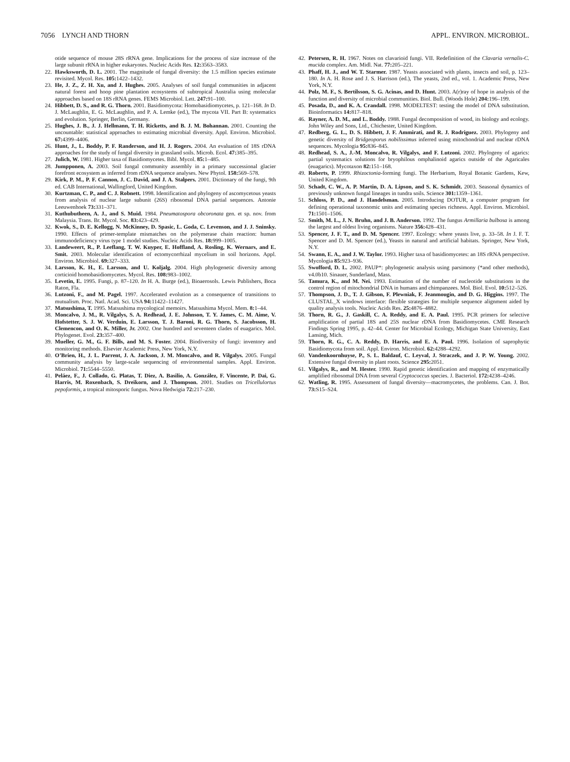7056 LYNCH AND THORN APPL. ENVIRON. MICROBIOL.
otide sequence of mouse 28S rRNA gene. Implications for the process of size increase of the large subunit rRNA in higher eukaryotes. Nucleic Acids Res. 12: 3563–3583.
22. Hawksworth, D. L. 2001. The magnitude of fungal diversity: the 1.5 million species estimate revisited. Mycol. Res. 105: 1422–1432.
23. He, J. Z., Z. H. Xu, and J. Hughes. 2005. Analyses of soil fungal communities in adjacent natural forest and hoop pine plantation ecosystems of subtropical Australia using molecular approaches based on 18S rRNA genes. FEMS Microbiol. Lett. 247: 91–100.
24. Hibbett, D. S., and R. G. Thorn. 2001. Basidiomycota: Homobasidiomycetes, p. 121–168. In D. J. McLaughlin, E. G. McLaughlin, and P. A. Lemke (ed.), The mycota VII. Part B: systematics and evolution. Springer, Berlin, Germany.
25. Hughes, J. B., J. J. Hellmann, T. H. Ricketts, and B. J. M. Bohannan. 2001. Counting the uncountable: statistical approaches to estimating microbial diversity. Appl. Environ. Microbiol. 67: 4399–4406.
26. Hunt, J., L. Boddy, P. F. Randerson, and H. J. Rogers. 2004. An evaluation of 18S rDNA approaches for the study of fungal diversity in grassland soils. Microb. Ecol. 47: 385–395.
27. Julich, W. 1981. Higher taxa of Basidiomycetes. Bibl. Mycol. 85: 1–485.
28. Jumpponen, A. 2003. Soil fungal community assembly in a primary successional glacier forefront ecosystem as inferred from rDNA sequence analyses. New Phytol. 158: 569–578.
29. Kirk, P. M., P. F. Cannon, J. C. David, and J. A. Stalpers. 2001. Dictionary of the fungi, 9th ed. CAB International, Wallingford, United Kingdom.
30. Kurtzman, C. P., and C. J. Robnett. 1998. Identification and phylogeny of ascomycetous yeasts from analysis of nuclear large subunit (26S) ribosomal DNA partial sequences. Antonie Leeuwenhoek 73: 331–371.
31. Kuthubutheen, A. J., and S. Muid. 1984. Pneumatospora obcoronata gen. et sp. nov. from Malaysia. Trans. Br. Mycol. Soc. 83: 423–429.
32. Kwok, S., D. E. Kellogg, N. McKinney, D. Spasic, L. Goda, C. Levenson, and J. J. Sninsky. 1990. Effects of primer-template mismatches on the polymerase chain reaction: human immunodeficiency virus type 1 model studies. Nucleic Acids Res. 18: 999–1005.
33. Landeweert, R., P. Leeflang, T. W. Kuyper, E. Hoffland, A. Rosling, K. Wernars, and E. Smit. 2003. Molecular identification of ectomycorrhizal mycelium in soil horizons. Appl. Environ. Microbiol. 69: 327–333.
34. Larsson, K. H., E. Larsson, and U. Koljalg. 2004. High phylogenetic diversity among corticioid homobasidiomycetes. Mycol. Res. 108: 983–1002.
35. Levetin, E. 1995. Fungi, p. 87–120. In H. A. Burge (ed.), Bioaerosols. Lewis Publishers, Boca Raton, Fla.
36. Lutzoni, F., and M. Pagel. 1997. Accelerated evolution as a consequence of transitions to mutualism. Proc. Natl. Acad. Sci. USA 94: 11422–11427.
37. Matsushima, T. 1995. Matsushima mycological memoirs. Matsushima Mycol. Mem. 8: 1–44.
38. Moncalvo, J. M., R. Vilgalys, S. A. Redhead, J. E. Johnson, T. Y. James, C. M. Aime, V. Hofstetter, S. J. W. Verduin, E. Larsson, T. J. Baroni, R. G. Thorn, S. Jacobsson, H. Clemencon, and O. K. Miller, Jr. 2002. One hundred and seventeen clades of euagarics. Mol. Phylogenet. Evol. 23: 357–400.
39. Mueller, G. M., G. F. Bills, and M. S. Foster. 2004. Biodiversity of fungi: inventory and monitoring methods. Elsevier Academic Press, New York, N.Y.
40. O’Brien, H., J. L. Parrent, J. A. Jackson, J. M. Moncalvo, and R. Vilgalys. 2005. Fungal community analysis by large-scale sequencing of environmental samples. Appl. Environ. Microbiol. 71: 5544–5550.
41. Peláez, F., J. Collado, G. Platas, T. Diez, A. Basilio, A. González, F. Vincente, P. Dai, G. Harris, M. Roxenbach, S. Dreikorn, and J. Thompson. 2001. Studies on Tricellulortus pepoformis, a tropical mitosporic fungus. Nova Hedwigia 72: 217–230.
42. Petersen, R. H. 1967. Notes on clavarioid fungi. VII. Redefinition of the Clavaria vernalis-C. mucida complex. Am. Midl. Nat. 77: 205–221.
43. Phaff, H. J., and W. T. Starmer. 1987. Yeasts associated with plants, insects and soil, p. 123–180. In A. H. Rose and J. S. Harrison (ed.), The yeasts, 2nd ed., vol. 1. Academic Press, New York, N.Y.
44. Polz, M. F., S. Bertilsson, S. G. Acinas, and D. Hunt. 2003. A(r)ray of hope in analysis of the function and diversity of microbial communities. Biol. Bull. (Woods Hole) 204: 196–199.
45. Posada, D., and K. A. Crandall. 1998. MODELTEST: testing the model of DNA substitution. Bioinformatics 14: 817–818.
46. Rayner, A. D. M., and L. Boddy. 1988. Fungal decomposition of wood, its biology and ecology. John Wiley and Sons, Ltd., Chichester, United Kingdom.
47. Redberg, G. L., D. S. Hibbett, J. F. Ammirati, and R. J. Rodriguez. 2003. Phylogeny and genetic diversity of Bridgeoporus nobilissimus inferred using mitochondrial and nuclear rDNA sequences. Mycologia 95: 836–845.
48. Redhead, S. A., J.-M. Moncalvo, R. Vilgalys, and F. Lutzoni. 2002. Phylogeny of agarics: partial systematics solutions for bryophilous omphalinoid agarics outside of the Agaricales (euagarics). Mycotaxon 82: 151–168.
49. Roberts, P. 1999. Rhizoctonia-forming fungi. The Herbarium, Royal Botanic Gardens, Kew, United Kingdom.
50. Schadt, C. W., A. P. Martin, D. A. Lipson, and S. K. Schmidt. 2003. Seasonal dynamics of previously unknown fungal lineages in tundra soils. Science 301: 1359–1361.
51. Schloss, P. D., and J. Handelsman. 2005. Introducing DOTUR, a computer program for defining operational taxonomic units and estimating species richness. Appl. Environ. Microbiol. 71: 1501–1506.
52. Smith, M. L., J. N. Bruhn, and J. B. Anderson. 1992. The fungus Armillaria bulbosa is among the largest and oldest living organisms. Nature 356: 428–431.
53. Spencer, J. F. T., and D. M. Spencer. 1997. Ecology: where yeasts live, p. 33–58. In J. F. T. Spencer and D. M. Spencer (ed.), Yeasts in natural and artificial habitats. Springer, New York, N.Y.
54. Swann, E. A., and J. W. Taylor. 1993. Higher taxa of basidiomycetes: an 18S rRNA perspective. Mycologia 85: 923–936.
55. Swofford, D. L. 2002. PAUP*: phylogenetic analysis using parsimony (*and other methods), v4.0b10. Sinauer, Sunderland, Mass.
56. Tamura, K., and M. Nei. 1993. Estimation of the number of nucleotide substitutions in the control region of mitochondrial DNA in humans and chimpanzees. Mol. Biol. Evol. 10: 512–526.
57. Thompson, J. D., T. J. Gibson, F. Plewniak, F. Jeanmougin, and D. G. Higgins. 1997. The CLUSTAL_X windows interface: flexible strategies for multiple sequence alignment aided by quality analysis tools. Nucleic Acids Res. 25: 4876–4882.
58. Thorn, R. G., J. Gaskill, C. A. Reddy, and E. A. Paul. 1995. PCR primers for selective amplification of partial 18S and 25S nuclear rDNA from Basidiomycetes. CME Research Findings Spring 1995, p. 42–44. Center for Microbial Ecology, Michigan State University, East Lansing, Mich.
59. Thorn, R. G., C. A. Reddy, D. Harris, and E. A. Paul. 1996. Isolation of saprophytic Basidiomycota from soil. Appl. Environ. Microbiol. 62: 4288–4292.
60. Vandenkoornhuyse, P., S. L. Baldauf, C. Leyval, J. Straczek, and J. P. W. Young. 2002. Extensive fungal diversity in plant roots. Science 295: 2051.
61. Vilgalys, R., and M. Hester. 1990. Rapid genetic identification and mapping of enzymatically amplified ribosomal DNA from several Cryptococcus species. J. Bacteriol. 172: 4238–4246.
62. Watling, R. 1995. Assessment of fungal diversity—macromycetes, the problems. Can. J. Bot. 73: S15–S24.